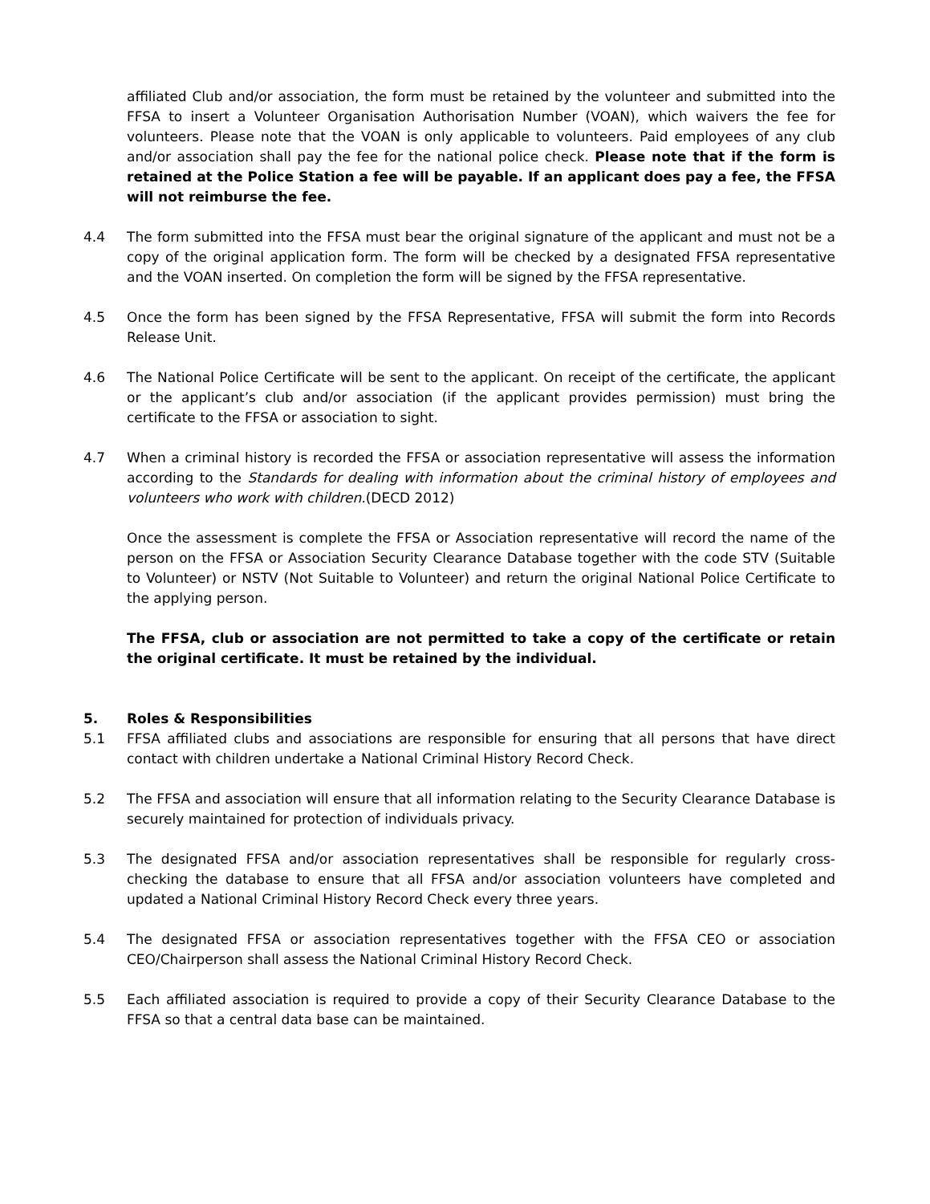affiliated Club and/or association, the form must be retained by the volunteer and submitted into the FFSA to insert a Volunteer Organisation Authorisation Number (VOAN), which waivers the fee for volunteers. Please note that the VOAN is only applicable to volunteers. Paid employees of any club and/or association shall pay the fee for the national police check. Please note that if the form is retained at the Police Station a fee will be payable. If an applicant does pay a fee, the FFSA will not reimburse the fee.
4.4 The form submitted into the FFSA must bear the original signature of the applicant and must not be a copy of the original application form. The form will be checked by a designated FFSA representative and the VOAN inserted. On completion the form will be signed by the FFSA representative.
4.5 Once the form has been signed by the FFSA Representative, FFSA will submit the form into Records Release Unit.
4.6 The National Police Certificate will be sent to the applicant. On receipt of the certificate, the applicant or the applicant’s club and/or association (if the applicant provides permission) must bring the certificate to the FFSA or association to sight.
4.7 When a criminal history is recorded the FFSA or association representative will assess the information according to the Standards for dealing with information about the criminal history of employees and volunteers who work with children.(DECD 2012)
Once the assessment is complete the FFSA or Association representative will record the name of the person on the FFSA or Association Security Clearance Database together with the code STV (Suitable to Volunteer) or NSTV (Not Suitable to Volunteer) and return the original National Police Certificate to the applying person.
The FFSA, club or association are not permitted to take a copy of the certificate or retain the original certificate. It must be retained by the individual.
5. Roles & Responsibilities
5.1 FFSA affiliated clubs and associations are responsible for ensuring that all persons that have direct contact with children undertake a National Criminal History Record Check.
5.2 The FFSA and association will ensure that all information relating to the Security Clearance Database is securely maintained for protection of individuals privacy.
5.3 The designated FFSA and/or association representatives shall be responsible for regularly cross-checking the database to ensure that all FFSA and/or association volunteers have completed and updated a National Criminal History Record Check every three years.
5.4 The designated FFSA or association representatives together with the FFSA CEO or association CEO/Chairperson shall assess the National Criminal History Record Check.
5.5 Each affiliated association is required to provide a copy of their Security Clearance Database to the FFSA so that a central data base can be maintained.